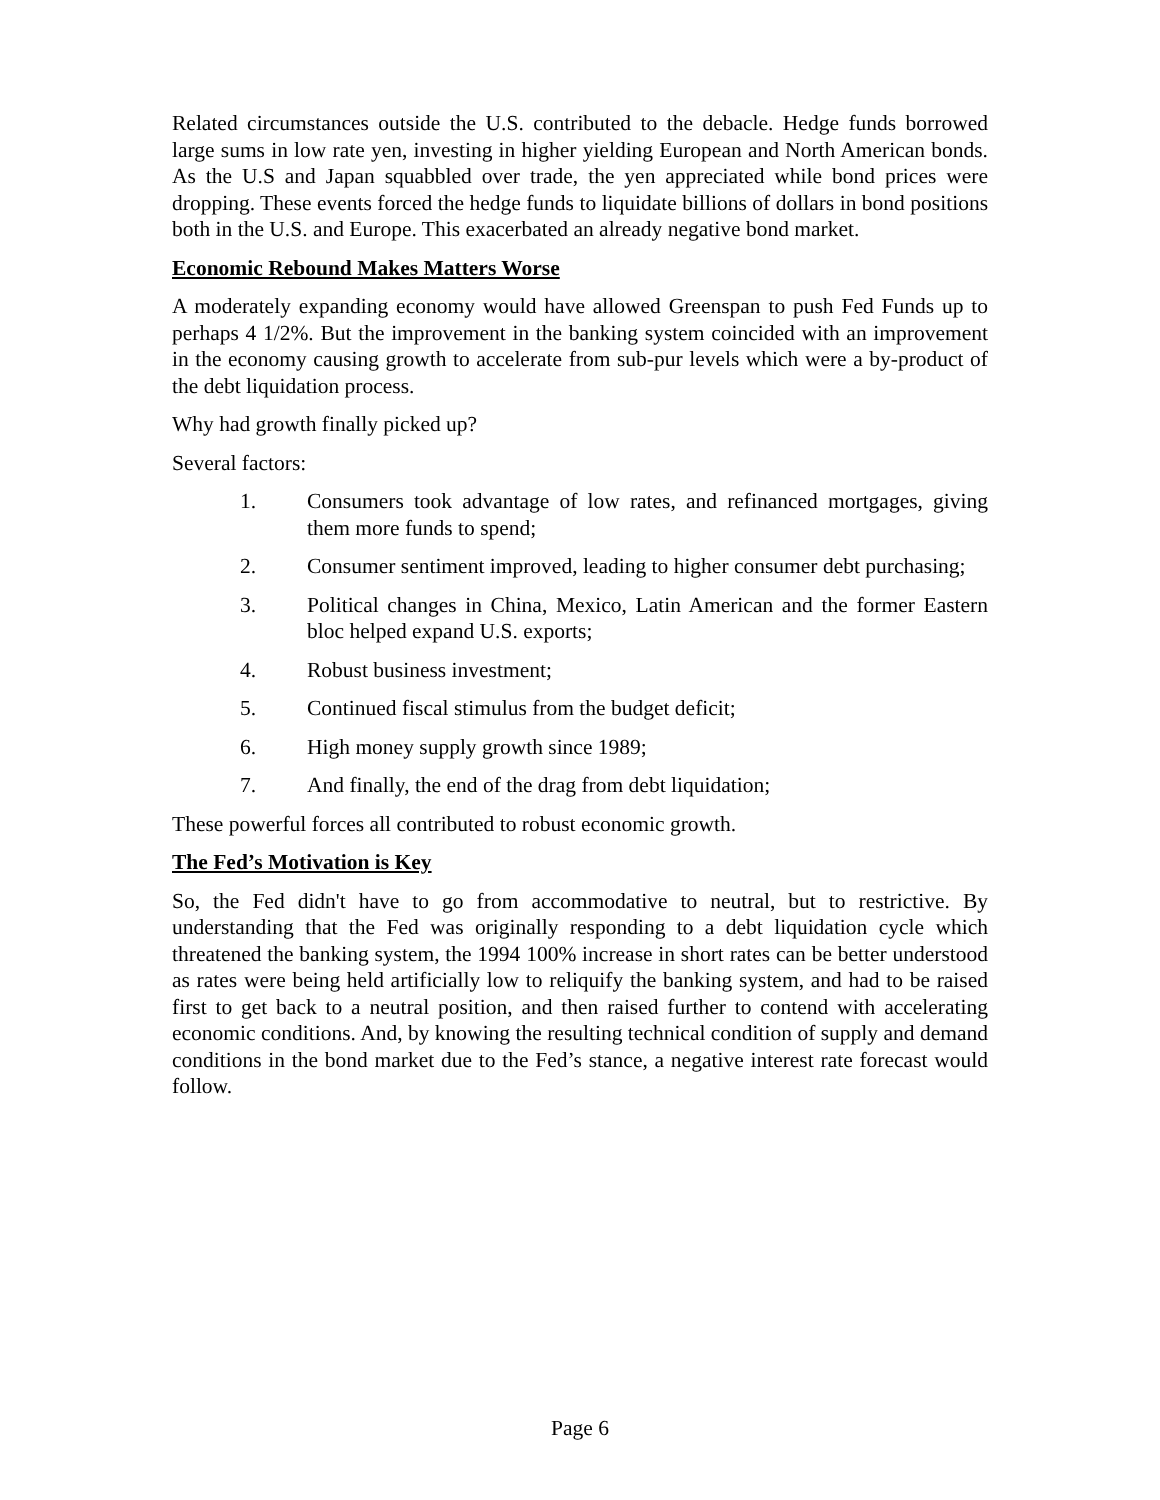Related circumstances outside the U.S. contributed to the debacle. Hedge funds borrowed large sums in low rate yen, investing in higher yielding European and North American bonds. As the U.S and Japan squabbled over trade, the yen appreciated while bond prices were dropping. These events forced the hedge funds to liquidate billions of dollars in bond positions both in the U.S. and Europe. This exacerbated an already negative bond market.
Economic Rebound Makes Matters Worse
A moderately expanding economy would have allowed Greenspan to push Fed Funds up to perhaps 4 1/2%. But the improvement in the banking system coincided with an improvement in the economy causing growth to accelerate from sub-pur levels which were a by-product of the debt liquidation process.
Why had growth finally picked up?
Several factors:
1. Consumers took advantage of low rates, and refinanced mortgages, giving them more funds to spend;
2. Consumer sentiment improved, leading to higher consumer debt purchasing;
3. Political changes in China, Mexico, Latin American and the former Eastern bloc helped expand U.S. exports;
4. Robust business investment;
5. Continued fiscal stimulus from the budget deficit;
6. High money supply growth since 1989;
7. And finally, the end of the drag from debt liquidation;
These powerful forces all contributed to robust economic growth.
The Fed’s Motivation is Key
So, the Fed didn't have to go from accommodative to neutral, but to restrictive. By understanding that the Fed was originally responding to a debt liquidation cycle which threatened the banking system, the 1994 100% increase in short rates can be better understood as rates were being held artificially low to reliquify the banking system, and had to be raised first to get back to a neutral position, and then raised further to contend with accelerating economic conditions. And, by knowing the resulting technical condition of supply and demand conditions in the bond market due to the Fed’s stance, a negative interest rate forecast would follow.
Page 6